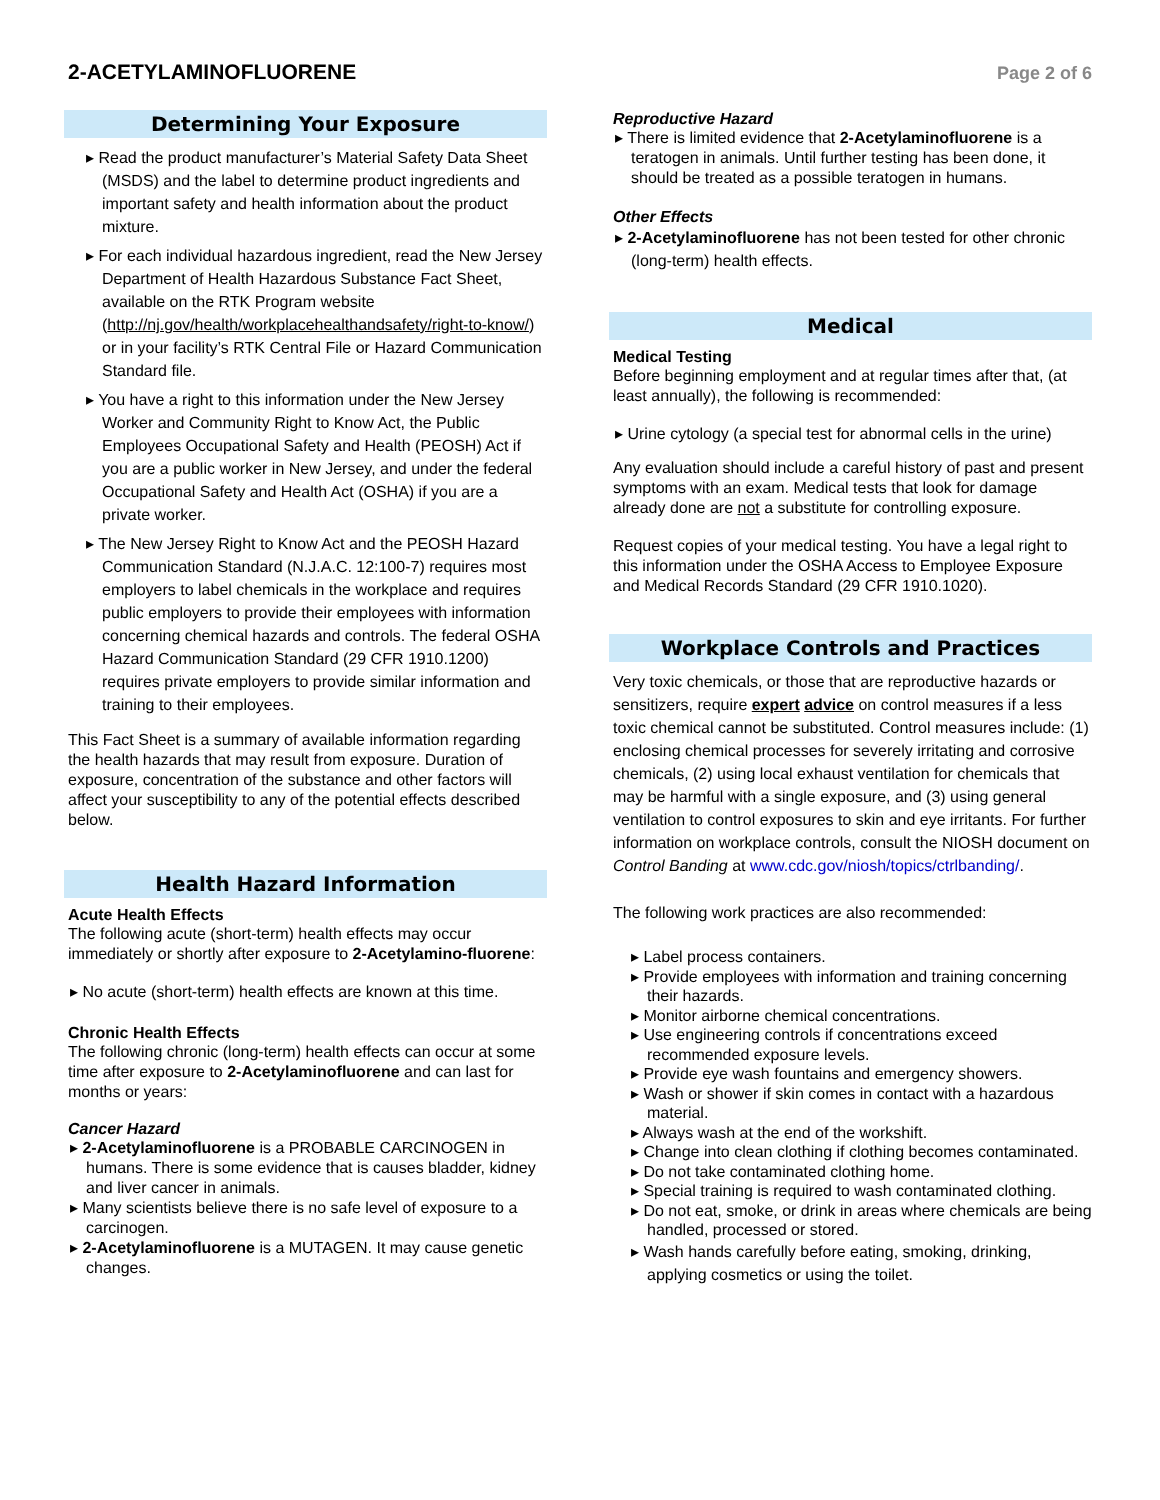2-ACETYLAMINOFLUORENE
Page 2 of 6
Determining Your Exposure
▸ Read the product manufacturer’s Material Safety Data Sheet (MSDS) and the label to determine product ingredients and important safety and health information about the product mixture.
▸ For each individual hazardous ingredient, read the New Jersey Department of Health Hazardous Substance Fact Sheet, available on the RTK Program website (http://nj.gov/health/workplacehealthandsafety/right-to-know/) or in your facility’s RTK Central File or Hazard Communication Standard file.
▸ You have a right to this information under the New Jersey Worker and Community Right to Know Act, the Public Employees Occupational Safety and Health (PEOSH) Act if you are a public worker in New Jersey, and under the federal Occupational Safety and Health Act (OSHA) if you are a private worker.
▸ The New Jersey Right to Know Act and the PEOSH Hazard Communication Standard (N.J.A.C. 12:100-7) requires most employers to label chemicals in the workplace and requires public employers to provide their employees with information concerning chemical hazards and controls. The federal OSHA Hazard Communication Standard (29 CFR 1910.1200) requires private employers to provide similar information and training to their employees.
This Fact Sheet is a summary of available information regarding the health hazards that may result from exposure. Duration of exposure, concentration of the substance and other factors will affect your susceptibility to any of the potential effects described below.
Health Hazard Information
Acute Health Effects
The following acute (short-term) health effects may occur immediately or shortly after exposure to 2-Acetylamino-fluorene:
▸ No acute (short-term) health effects are known at this time.
Chronic Health Effects
The following chronic (long-term) health effects can occur at some time after exposure to 2-Acetylaminofluorene and can last for months or years:
Cancer Hazard
▸ 2-Acetylaminofluorene is a PROBABLE CARCINOGEN in humans. There is some evidence that is causes bladder, kidney and liver cancer in animals.
▸ Many scientists believe there is no safe level of exposure to a carcinogen.
▸ 2-Acetylaminofluorene is a MUTAGEN. It may cause genetic changes.
Reproductive Hazard
▸ There is limited evidence that 2-Acetylaminofluorene is a teratogen in animals. Until further testing has been done, it should be treated as a possible teratogen in humans.
Other Effects
▸ 2-Acetylaminofluorene has not been tested for other chronic (long-term) health effects.
Medical
Medical Testing
Before beginning employment and at regular times after that, (at least annually), the following is recommended:
▸ Urine cytology (a special test for abnormal cells in the urine)
Any evaluation should include a careful history of past and present symptoms with an exam. Medical tests that look for damage already done are not a substitute for controlling exposure.
Request copies of your medical testing. You have a legal right to this information under the OSHA Access to Employee Exposure and Medical Records Standard (29 CFR 1910.1020).
Workplace Controls and Practices
Very toxic chemicals, or those that are reproductive hazards or sensitizers, require expert advice on control measures if a less toxic chemical cannot be substituted. Control measures include: (1) enclosing chemical processes for severely irritating and corrosive chemicals, (2) using local exhaust ventilation for chemicals that may be harmful with a single exposure, and (3) using general ventilation to control exposures to skin and eye irritants. For further information on workplace controls, consult the NIOSH document on Control Banding at www.cdc.gov/niosh/topics/ctrlbanding/.
The following work practices are also recommended:
▸ Label process containers.
▸ Provide employees with information and training concerning their hazards.
▸ Monitor airborne chemical concentrations.
▸ Use engineering controls if concentrations exceed recommended exposure levels.
▸ Provide eye wash fountains and emergency showers.
▸ Wash or shower if skin comes in contact with a hazardous material.
▸ Always wash at the end of the workshift.
▸ Change into clean clothing if clothing becomes contaminated.
▸ Do not take contaminated clothing home.
▸ Special training is required to wash contaminated clothing.
▸ Do not eat, smoke, or drink in areas where chemicals are being handled, processed or stored.
▸ Wash hands carefully before eating, smoking, drinking, applying cosmetics or using the toilet.